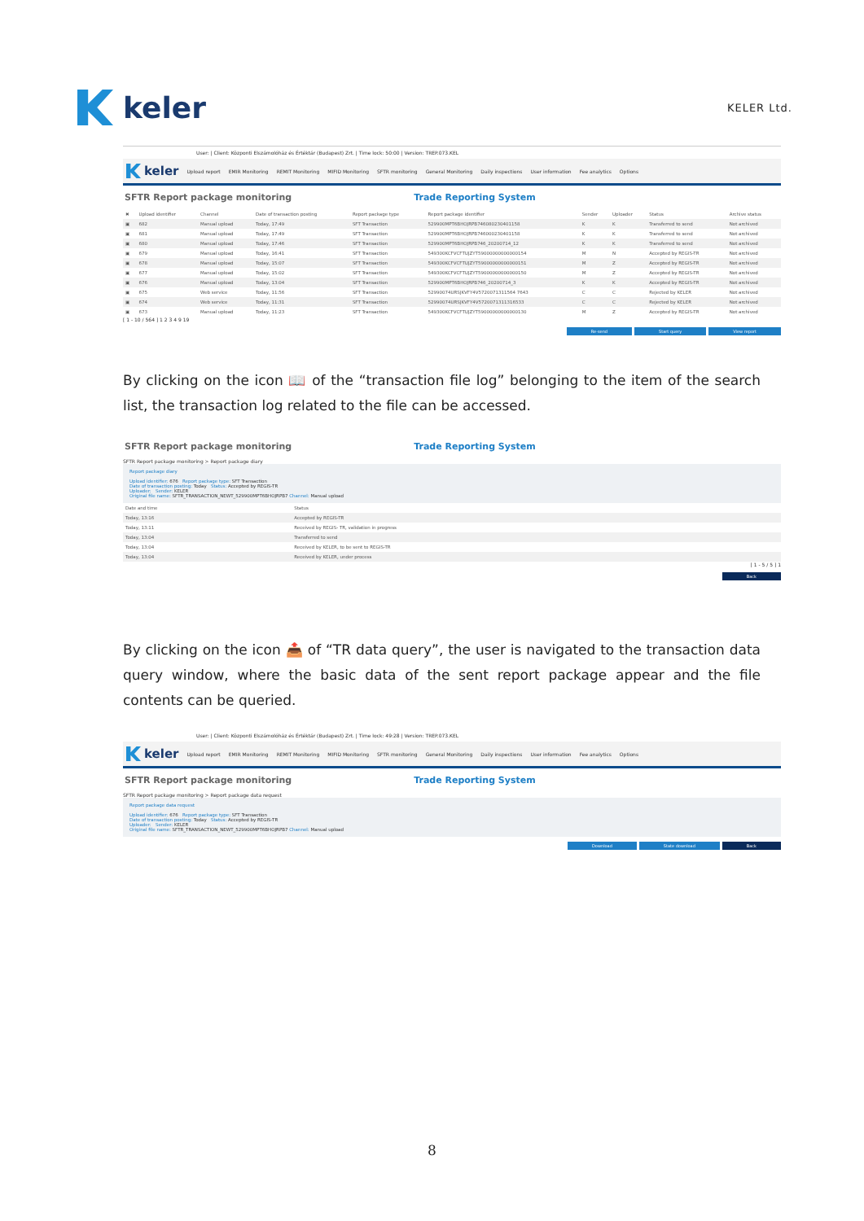keler
KELER Ltd.
User: | Client: Központi Elszámolóház és Értéktár (Budapest) Zrt. | Time lock: 50:00 | Version: TREP.073.KEL
keler
Upload report EMIR Monitoring REMIT Monitoring MIFID Monitoring SFTR monitoring General Monitoring Daily inspections User information Fee analytics Options
SFTR Report package monitoring Trade Reporting System
| ✖ | Upload identifier | Channel | Date of transaction posting | Report package type | Report package identifier | Sender | Uploader | Status | Archive status |
| --- | --- | --- | --- | --- | --- | --- | --- | --- | --- |
| ▣ | 682 | Manual upload | Today, 17:49 | SFT Transaction | 529900MPT6BHOJRPB746080230401158 | K | K | Transferred to send | Not archived |
| ▣ | 681 | Manual upload | Today, 17:49 | SFT Transaction | 529900MPT6BHOJRPB746000230401158 | K | K | Transferred to send | Not archived |
| ▣ | 680 | Manual upload | Today, 17:46 | SFT Transaction | 529900MPT6BHOJRPB746_20200714_12 | K | K | Transferred to send | Not archived |
| ▣ | 679 | Manual upload | Today, 16:41 | SFT Transaction | 549300KCFVCFTUJZYT59000000000000154 | M | N | Accepted by REGIS-TR | Not archived |
| ▣ | 678 | Manual upload | Today, 15:07 | SFT Transaction | 549300KCFVCFTUJZYT59000000000000151 | M | Z | Accepted by REGIS-TR | Not archived |
| ▣ | 677 | Manual upload | Today, 15:02 | SFT Transaction | 549300KCFVCFTUJZYT59000000000000150 | M | Z | Accepted by REGIS-TR | Not archived |
| ▣ | 676 | Manual upload | Today, 13:04 | SFT Transaction | 529900MPT6BHOJRPB746_20200714_3 | K | K | Accepted by REGIS-TR | Not archived |
| ▣ | 675 | Web service | Today, 11:56 | SFT Transaction | 52990074URSJKVFY4V5720071311564 7643 | C | C | Rejected by KELER | Not archived |
| ▣ | 674 | Web service | Today, 11:31 | SFT Transaction | 52990074URSJKVFY4V5720071311316533 | C | C | Rejected by KELER | Not archived |
| ▣ | 673 | Manual upload | Today, 11:23 | SFT Transaction | 549300KCFVCFTUJZYT59000000000000130 | M | Z | Accepted by REGIS-TR | Not archived |
[ 1 - 10 / 564 ] 1 2 3 4 9 19
Re-send Start query View report
By clicking on the icon 📖 of the “transaction file log” belonging to the item of the search list, the transaction log related to the file can be accessed.
SFTR Report package monitoring Trade Reporting System
SFTR Report package monitoring > Report package diary
Report package diary
Upload identifier: 676 Report package type: SFT Transaction
Date of transaction posting: Today Status: Accepted by REGIS-TR
Uploader: Sender: KELER
Original file name: SFTR_TRANSACTION_NEWT_529900MPT6BHOJRPB7 Channel: Manual upload
| Date and time | Status |
| --- | --- |
| Today, 13:16 | Accepted by REGIS-TR |
| Today, 13:11 | Received by REGIS- TR, validation in progress |
| Today, 13:04 | Transferred to send |
| Today, 13:04 | Received by KELER, to be sent to REGIS-TR |
| Today, 13:04 | Received by KELER, under process |
[ 1 - 5 / 5 ] 1
Back
By clicking on the icon 📤 of “TR data query”, the user is navigated to the transaction data query window, where the basic data of the sent report package appear and the file contents can be queried.
User: | Client: Központi Elszámolóház és Értéktár (Budapest) Zrt. | Time lock: 49:28 | Version: TREP.073.KEL
keler
Upload report EMIR Monitoring REMIT Monitoring MIFID Monitoring SFTR monitoring General Monitoring Daily inspections User information Fee analytics Options
SFTR Report package monitoring Trade Reporting System
SFTR Report package monitoring > Report package data request
Report package data request
Upload identifier: 676 Report package type: SFT Transaction
Date of transaction posting: Today Status: Accepted by REGIS-TR
Uploader: Sender: KELER
Original file name: SFTR_TRANSACTION_NEWT_529900MPT6BHOJRPB7 Channel: Manual upload
Download State download Back
8